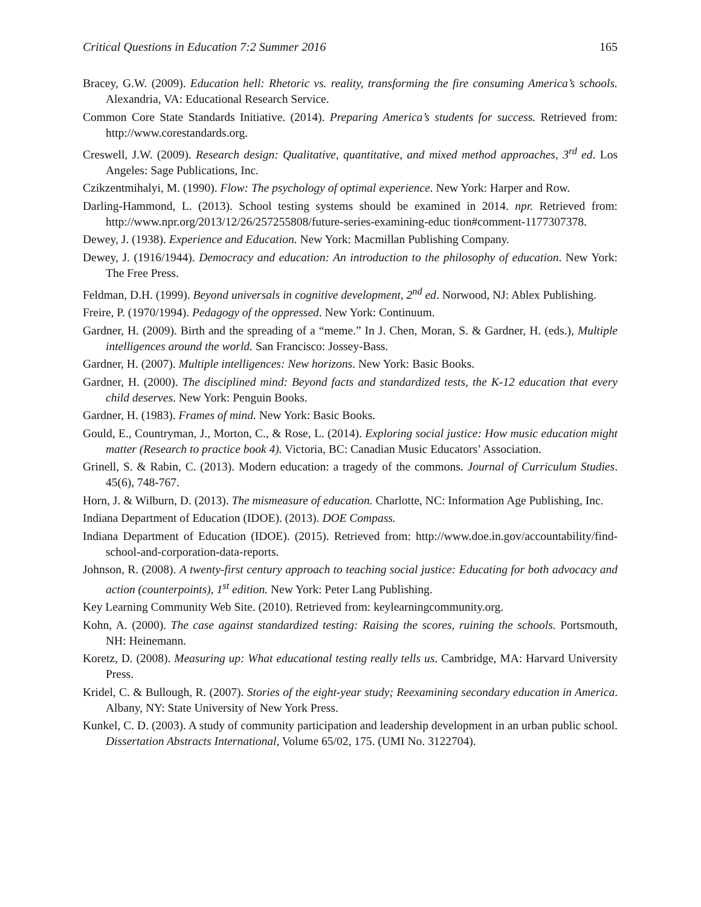Critical Questions in Education 7:2 Summer 2016 165
Bracey, G.W. (2009). Education hell: Rhetoric vs. reality, transforming the fire consuming America’s schools. Alexandria, VA: Educational Research Service.
Common Core State Standards Initiative. (2014). Preparing America’s students for success. Retrieved from: http://www.corestandards.org.
Creswell, J.W. (2009). Research design: Qualitative, quantitative, and mixed method approaches, 3<sup>rd</sup> ed. Los Angeles: Sage Publications, Inc.
Czikzentmihalyi, M. (1990). Flow: The psychology of optimal experience. New York: Harper and Row.
Darling-Hammond, L. (2013). School testing systems should be examined in 2014. npr. Retrieved from: http://www.npr.org/2013/12/26/257255808/future-series-examining-educ tion#comment-1177307378.
Dewey, J. (1938). Experience and Education. New York: Macmillan Publishing Company.
Dewey, J. (1916/1944). Democracy and education: An introduction to the philosophy of education. New York: The Free Press.
Feldman, D.H. (1999). Beyond universals in cognitive development, 2<sup>nd</sup> ed. Norwood, NJ: Ablex Publishing.
Freire, P. (1970/1994). Pedagogy of the oppressed. New York: Continuum.
Gardner, H. (2009). Birth and the spreading of a “meme.” In J. Chen, Moran, S. & Gardner, H. (eds.), Multiple intelligences around the world. San Francisco: Jossey-Bass.
Gardner, H. (2007). Multiple intelligences: New horizons. New York: Basic Books.
Gardner, H. (2000). The disciplined mind: Beyond facts and standardized tests, the K-12 education that every child deserves. New York: Penguin Books.
Gardner, H. (1983). Frames of mind. New York: Basic Books.
Gould, E., Countryman, J., Morton, C., & Rose, L. (2014). Exploring social justice: How music education might matter (Research to practice book 4). Victoria, BC: Canadian Music Educators’ Association.
Grinell, S. & Rabin, C. (2013). Modern education: a tragedy of the commons. Journal of Curriculum Studies. 45(6), 748-767.
Horn, J. & Wilburn, D. (2013). The mismeasure of education. Charlotte, NC: Information Age Publishing, Inc.
Indiana Department of Education (IDOE). (2013). DOE Compass.
Indiana Department of Education (IDOE). (2015). Retrieved from: http://www.doe.in.gov/accountability/find-school-and-corporation-data-reports.
Johnson, R. (2008). A twenty-first century approach to teaching social justice: Educating for both advocacy and action (counterpoints), 1<sup>st</sup> edition. New York: Peter Lang Publishing.
Key Learning Community Web Site. (2010). Retrieved from: keylearningcommunity.org.
Kohn, A. (2000). The case against standardized testing: Raising the scores, ruining the schools. Portsmouth, NH: Heinemann.
Koretz, D. (2008). Measuring up: What educational testing really tells us. Cambridge, MA: Harvard University Press.
Kridel, C. & Bullough, R. (2007). Stories of the eight-year study; Reexamining secondary education in America. Albany, NY: State University of New York Press.
Kunkel, C. D. (2003). A study of community participation and leadership development in an urban public school. Dissertation Abstracts International, Volume 65/02, 175. (UMI No. 3122704).